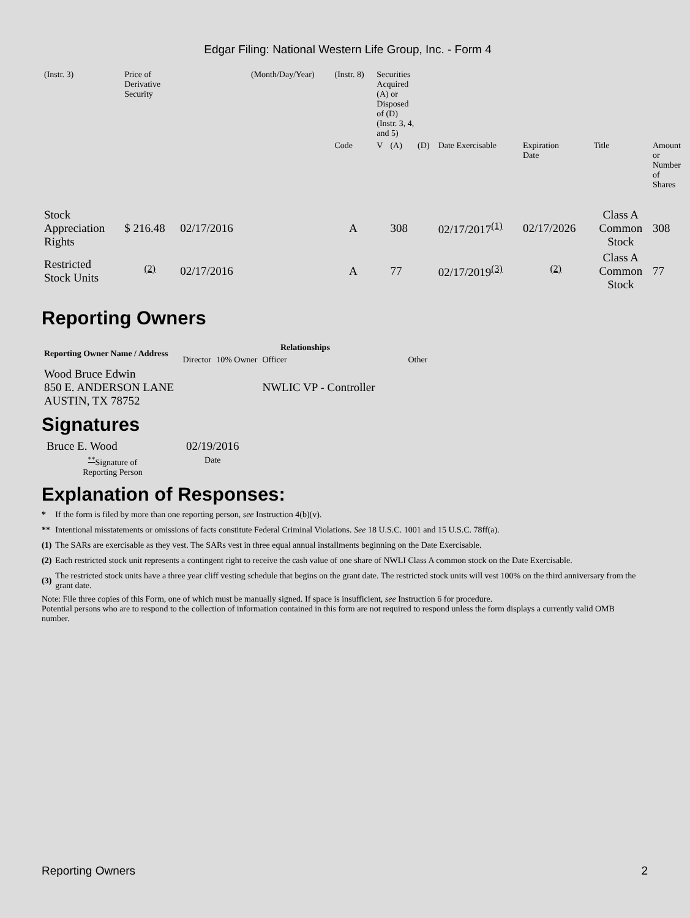Edgar Filing: National Western Life Group, Inc. - Form 4
| (Instr. 3) | Price of Derivative Security | | (Month/Day/Year) | (Instr. 8) | Securities Acquired (A) or Disposed of (D) (Instr. 3, 4, and 5) | | | | | | |
| | | | | Code | V | (A) | (D) | Date Exercisable | Expiration Date | Title | Amount or Number of Shares |
| Stock Appreciation Rights | $ 216.48 | 02/17/2016 | | A | | 308 | | 02/17/2017<sup>(1)</sup> | 02/17/2026 | Class A Common Stock | 308 |
| Restricted Stock Units | <sup>(2)</sup> | 02/17/2016 | | A | | 77 | | 02/17/2019<sup>(3)</sup> | <sup>(2)</sup> | Class A Common Stock | 77 |
Reporting Owners
| Reporting Owner Name / Address | Relationships | | | |
| --- | --- | --- | --- | --- |
| | Director | 10% Owner | Officer | Other |
| Wood Bruce Edwin 850 E. ANDERSON LANE AUSTIN, TX 78752 | | | NWLIC VP - Controller | |
Signatures
| Bruce E. Wood | 02/19/2016 |
| <sup>**</sup> Signature of Reporting Person | Date |
Explanation of Responses:
| * | If the form is filed by more than one reporting person, see Instruction 4(b)(v). |
| ** | Intentional misstatements or omissions of facts constitute Federal Criminal Violations. See 18 U.S.C. 1001 and 15 U.S.C. 78ff(a). |
| (1) | The SARs are exercisable as they vest. The SARs vest in three equal annual installments beginning on the Date Exercisable. |
| (2) | Each restricted stock unit represents a contingent right to receive the cash value of one share of NWLI Class A common stock on the Date Exercisable. |
| (3) | The restricted stock units have a three year cliff vesting schedule that begins on the grant date. The restricted stock units will vest 100% on the third anniversary from the grant date. |
Note: File three copies of this Form, one of which must be manually signed. If space is insufficient, see Instruction 6 for procedure.
Potential persons who are to respond to the collection of information contained in this form are not required to respond unless the form displays a currently valid OMB number.
Reporting Owners 2